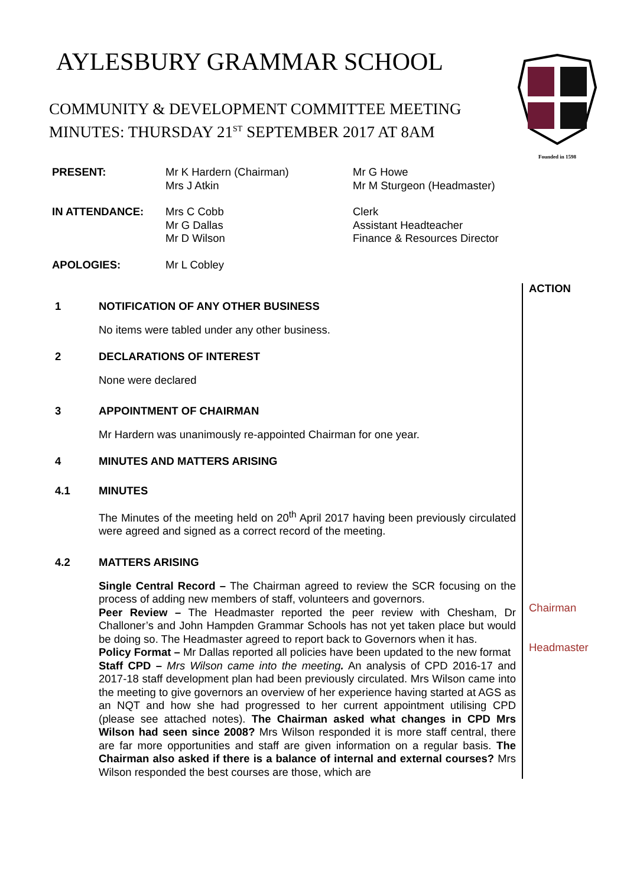Founded in 1598
AYLESBURY GRAMMAR SCHOOL
COMMUNITY & DEVELOPMENT COMMITTEE MEETING
MINUTES: THURSDAY 21<sup>ST</sup> SEPTEMBER 2017 AT 8AM
| PRESENT: | Mr K Hardern (Chairman) Mrs J Atkin | Mr G Howe Mr M Sturgeon (Headmaster) |
| IN ATTENDANCE: | Mrs C Cobb Mr G Dallas Mr D Wilson | Clerk Assistant Headteacher Finance & Resources Director |
| APOLOGIES: | Mr L Cobley | |
1 NOTIFICATION OF ANY OTHER BUSINESS
No items were tabled under any other business.
2 DECLARATIONS OF INTEREST
None were declared
3 APPOINTMENT OF CHAIRMAN
Mr Hardern was unanimously re-appointed Chairman for one year.
4 MINUTES AND MATTERS ARISING
4.1 MINUTES
The Minutes of the meeting held on 20<sup>th</sup> April 2017 having been previously circulated were agreed and signed as a correct record of the meeting.
4.2 MATTERS ARISING
Single Central Record – The Chairman agreed to review the SCR focusing on the process of adding new members of staff, volunteers and governors.
Peer Review – The Headmaster reported the peer review with Chesham, Dr Challoner’s and John Hampden Grammar Schools has not yet taken place but would be doing so. The Headmaster agreed to report back to Governors when it has.
Policy Format – Mr Dallas reported all policies have been updated to the new format
Staff CPD – Mrs Wilson came into the meeting. An analysis of CPD 2016-17 and 2017-18 staff development plan had been previously circulated. Mrs Wilson came into the meeting to give governors an overview of her experience having started at AGS as an NQT and how she had progressed to her current appointment utilising CPD (please see attached notes). The Chairman asked what changes in CPD Mrs Wilson had seen since 2008? Mrs Wilson responded it is more staff central, there are far more opportunities and staff are given information on a regular basis. The Chairman also asked if there is a balance of internal and external courses? Mrs Wilson responded the best courses are those, which are
ACTION
Chairman
Headmaster